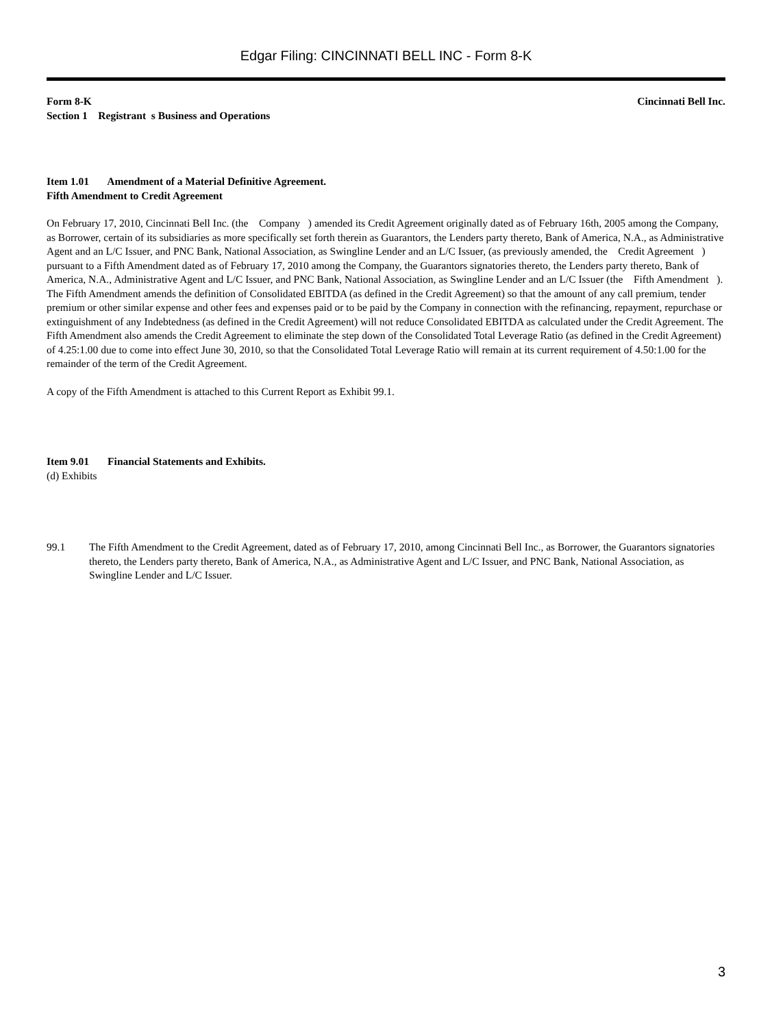Edgar Filing: CINCINNATI BELL INC - Form 8-K
Form 8-K Cincinnati Bell Inc.
Section 1 Registrant s Business and Operations
Item 1.01 Amendment of a Material Definitive Agreement.
Fifth Amendment to Credit Agreement
On February 17, 2010, Cincinnati Bell Inc. (the Company ) amended its Credit Agreement originally dated as of February 16th, 2005 among the Company, as Borrower, certain of its subsidiaries as more specifically set forth therein as Guarantors, the Lenders party thereto, Bank of America, N.A., as Administrative Agent and an L/C Issuer, and PNC Bank, National Association, as Swingline Lender and an L/C Issuer, (as previously amended, the Credit Agreement ) pursuant to a Fifth Amendment dated as of February 17, 2010 among the Company, the Guarantors signatories thereto, the Lenders party thereto, Bank of America, N.A., Administrative Agent and L/C Issuer, and PNC Bank, National Association, as Swingline Lender and an L/C Issuer (the Fifth Amendment ). The Fifth Amendment amends the definition of Consolidated EBITDA (as defined in the Credit Agreement) so that the amount of any call premium, tender premium or other similar expense and other fees and expenses paid or to be paid by the Company in connection with the refinancing, repayment, repurchase or extinguishment of any Indebtedness (as defined in the Credit Agreement) will not reduce Consolidated EBITDA as calculated under the Credit Agreement. The Fifth Amendment also amends the Credit Agreement to eliminate the step down of the Consolidated Total Leverage Ratio (as defined in the Credit Agreement) of 4.25:1.00 due to come into effect June 30, 2010, so that the Consolidated Total Leverage Ratio will remain at its current requirement of 4.50:1.00 for the remainder of the term of the Credit Agreement.
A copy of the Fifth Amendment is attached to this Current Report as Exhibit 99.1.
Item 9.01 Financial Statements and Exhibits.
(d) Exhibits
99.1 The Fifth Amendment to the Credit Agreement, dated as of February 17, 2010, among Cincinnati Bell Inc., as Borrower, the Guarantors signatories thereto, the Lenders party thereto, Bank of America, N.A., as Administrative Agent and L/C Issuer, and PNC Bank, National Association, as Swingline Lender and L/C Issuer.
3